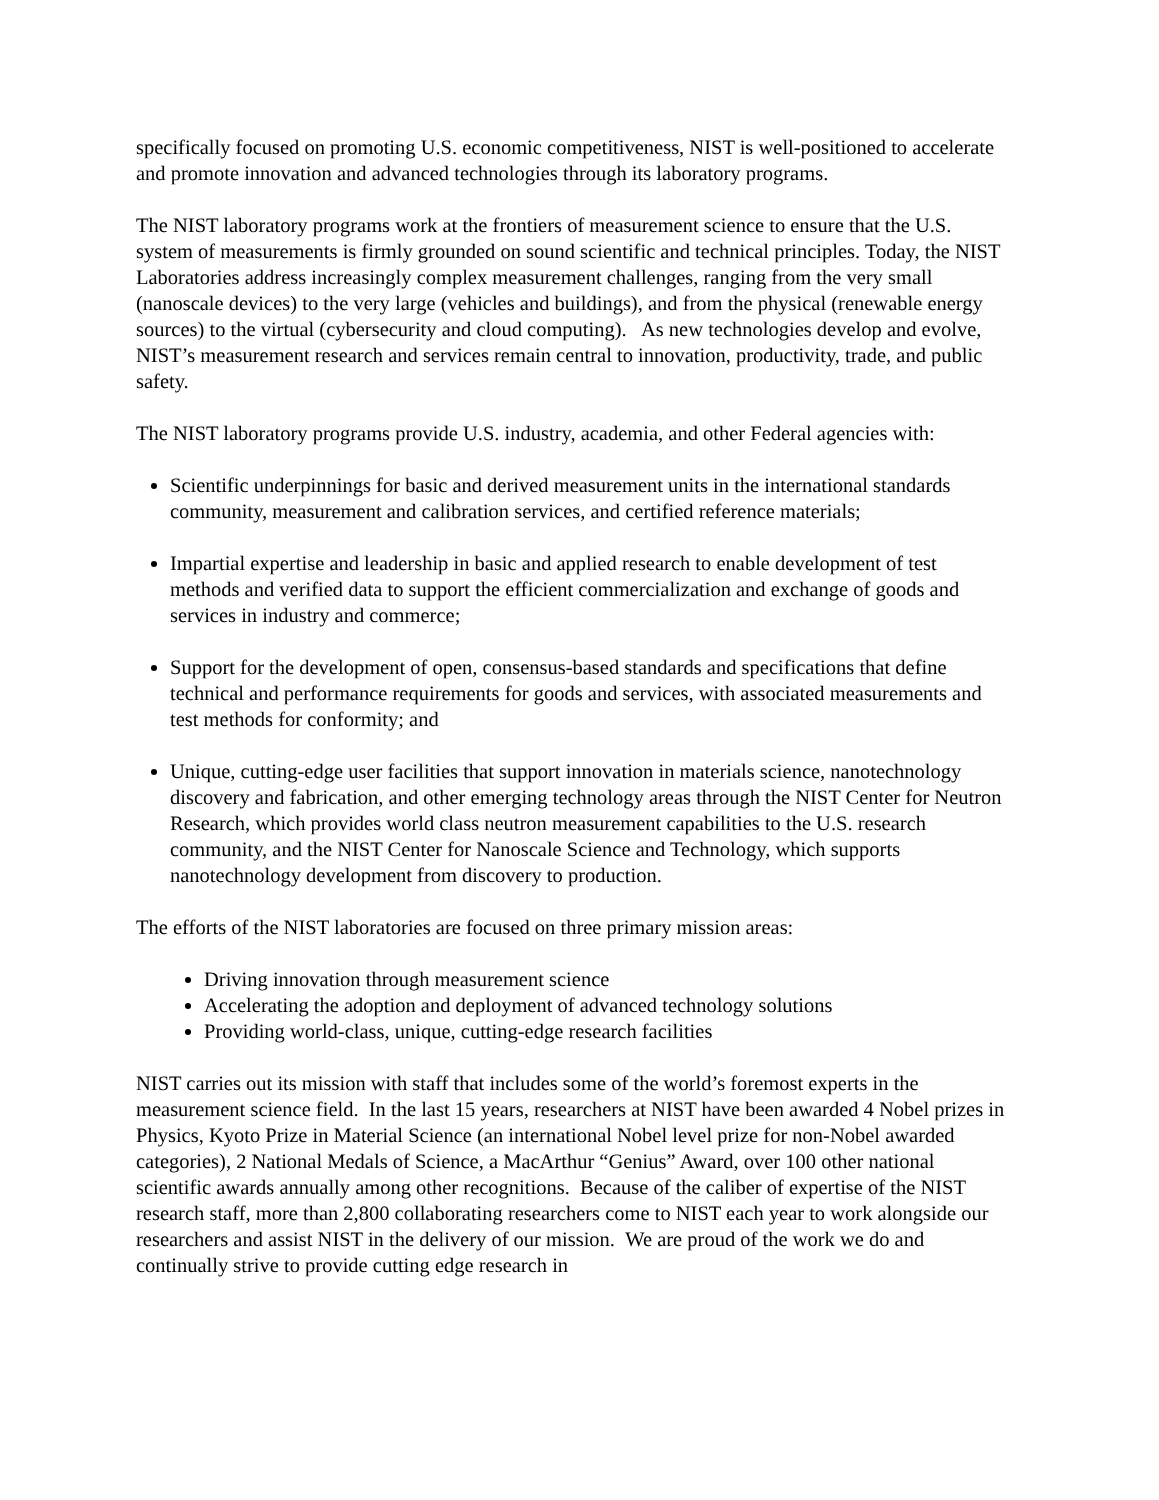specifically focused on promoting U.S. economic competitiveness, NIST is well-positioned to accelerate and promote innovation and advanced technologies through its laboratory programs.
The NIST laboratory programs work at the frontiers of measurement science to ensure that the U.S. system of measurements is firmly grounded on sound scientific and technical principles. Today, the NIST Laboratories address increasingly complex measurement challenges, ranging from the very small (nanoscale devices) to the very large (vehicles and buildings), and from the physical (renewable energy sources) to the virtual (cybersecurity and cloud computing). As new technologies develop and evolve, NIST’s measurement research and services remain central to innovation, productivity, trade, and public safety.
The NIST laboratory programs provide U.S. industry, academia, and other Federal agencies with:
Scientific underpinnings for basic and derived measurement units in the international standards community, measurement and calibration services, and certified reference materials;
Impartial expertise and leadership in basic and applied research to enable development of test methods and verified data to support the efficient commercialization and exchange of goods and services in industry and commerce;
Support for the development of open, consensus-based standards and specifications that define technical and performance requirements for goods and services, with associated measurements and test methods for conformity; and
Unique, cutting-edge user facilities that support innovation in materials science, nanotechnology discovery and fabrication, and other emerging technology areas through the NIST Center for Neutron Research, which provides world class neutron measurement capabilities to the U.S. research community, and the NIST Center for Nanoscale Science and Technology, which supports nanotechnology development from discovery to production.
The efforts of the NIST laboratories are focused on three primary mission areas:
Driving innovation through measurement science
Accelerating the adoption and deployment of advanced technology solutions
Providing world-class, unique, cutting-edge research facilities
NIST carries out its mission with staff that includes some of the world’s foremost experts in the measurement science field. In the last 15 years, researchers at NIST have been awarded 4 Nobel prizes in Physics, Kyoto Prize in Material Science (an international Nobel level prize for non-Nobel awarded categories), 2 National Medals of Science, a MacArthur “Genius” Award, over 100 other national scientific awards annually among other recognitions. Because of the caliber of expertise of the NIST research staff, more than 2,800 collaborating researchers come to NIST each year to work alongside our researchers and assist NIST in the delivery of our mission. We are proud of the work we do and continually strive to provide cutting edge research in